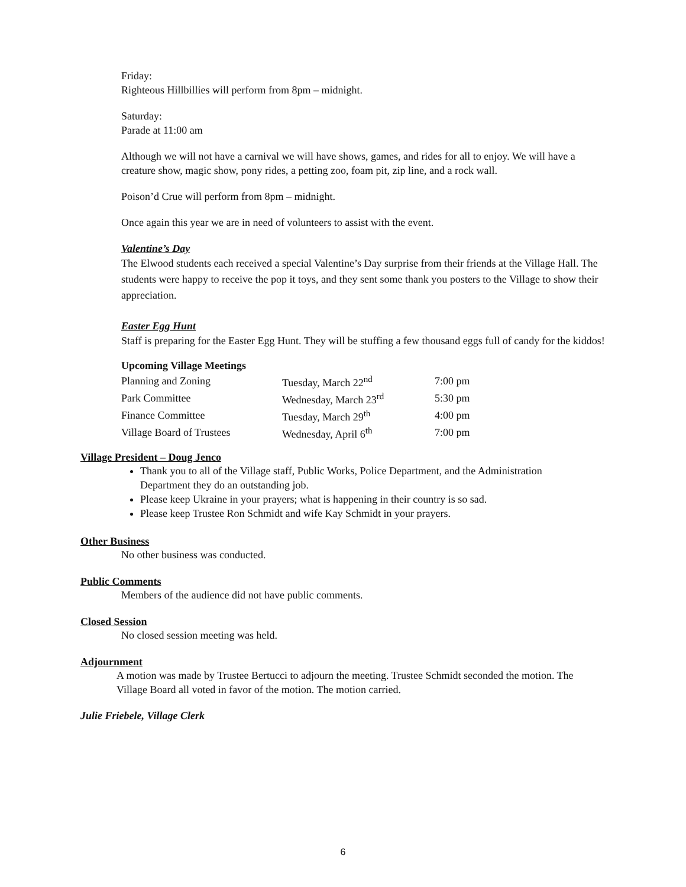Friday:
Righteous Hillbillies will perform from 8pm – midnight.
Saturday:
Parade at 11:00 am
Although we will not have a carnival we will have shows, games, and rides for all to enjoy. We will have a creature show, magic show, pony rides, a petting zoo, foam pit, zip line, and a rock wall.
Poison’d Crue will perform from 8pm – midnight.
Once again this year we are in need of volunteers to assist with the event.
Valentine’s Day
The Elwood students each received a special Valentine’s Day surprise from their friends at the Village Hall. The students were happy to receive the pop it toys, and they sent some thank you posters to the Village to show their appreciation.
Easter Egg Hunt
Staff is preparing for the Easter Egg Hunt. They will be stuffing a few thousand eggs full of candy for the kiddos!
Upcoming Village Meetings
| Planning and Zoning | Tuesday, March 22<sup>nd</sup> | 7:00 pm |
| Park Committee | Wednesday, March 23<sup>rd</sup> | 5:30 pm |
| Finance Committee | Tuesday, March 29<sup>th</sup> | 4:00 pm |
| Village Board of Trustees | Wednesday, April 6<sup>th</sup> | 7:00 pm |
Village President – Doug Jenco
Thank you to all of the Village staff, Public Works, Police Department, and the Administration Department they do an outstanding job.
Please keep Ukraine in your prayers; what is happening in their country is so sad.
Please keep Trustee Ron Schmidt and wife Kay Schmidt in your prayers.
Other Business
No other business was conducted.
Public Comments
Members of the audience did not have public comments.
Closed Session
No closed session meeting was held.
Adjournment
A motion was made by Trustee Bertucci to adjourn the meeting. Trustee Schmidt seconded the motion. The Village Board all voted in favor of the motion. The motion carried.
Julie Friebele, Village Clerk
6